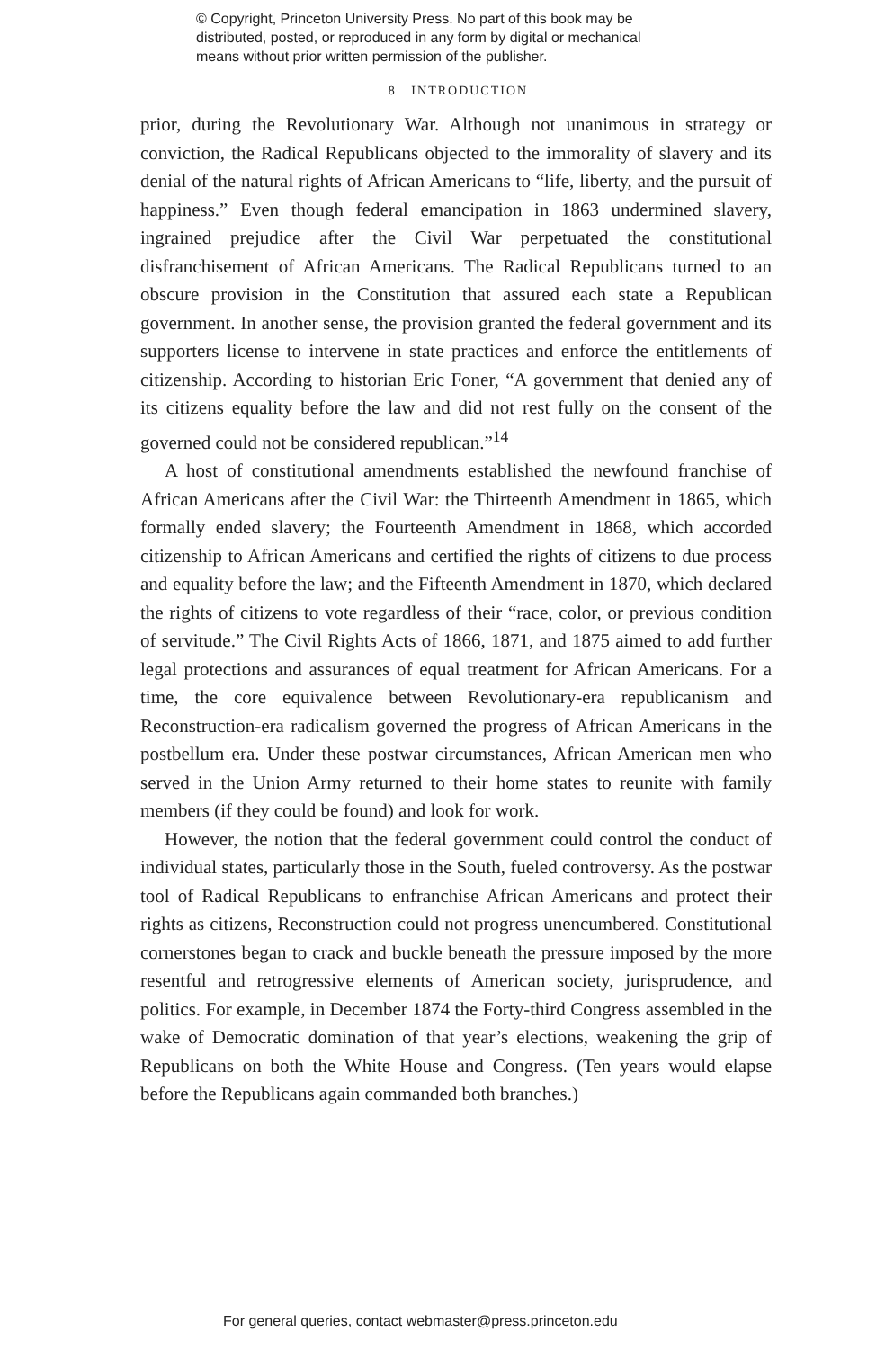© Copyright, Princeton University Press. No part of this book may be
distributed, posted, or reproduced in any form by digital or mechanical
means without prior written permission of the publisher.
8 INTRODUCTION
prior, during the Revolutionary War. Although not unanimous in strategy or conviction, the Radical Republicans objected to the immorality of slavery and its denial of the natural rights of African Americans to “life, liberty, and the pursuit of happiness.” Even though federal emancipation in 1863 undermined slavery, ingrained prejudice after the Civil War perpetuated the constitutional disfranchisement of African Americans. The Radical Republicans turned to an obscure provision in the Constitution that assured each state a Republican government. In another sense, the provision granted the federal government and its supporters license to intervene in state practices and enforce the entitlements of citizenship. According to historian Eric Foner, “A government that denied any of its citizens equality before the law and did not rest fully on the consent of the governed could not be considered republican.”<sup>14</sup>
A host of constitutional amendments established the newfound franchise of African Americans after the Civil War: the Thirteenth Amendment in 1865, which formally ended slavery; the Fourteenth Amendment in 1868, which accorded citizenship to African Americans and certified the rights of citizens to due process and equality before the law; and the Fifteenth Amendment in 1870, which declared the rights of citizens to vote regardless of their “race, color, or previous condition of servitude.” The Civil Rights Acts of 1866, 1871, and 1875 aimed to add further legal protections and assurances of equal treatment for African Americans. For a time, the core equivalence between Revolutionary-era republicanism and Reconstruction-era radicalism governed the progress of African Americans in the postbellum era. Under these postwar circumstances, African American men who served in the Union Army returned to their home states to reunite with family members (if they could be found) and look for work.
However, the notion that the federal government could control the conduct of individual states, particularly those in the South, fueled controversy. As the postwar tool of Radical Republicans to enfranchise African Americans and protect their rights as citizens, Reconstruction could not progress unencumbered. Constitutional cornerstones began to crack and buckle beneath the pressure imposed by the more resentful and retrogressive elements of American society, jurisprudence, and politics. For example, in December 1874 the Forty-third Congress assembled in the wake of Democratic domination of that year’s elections, weakening the grip of Republicans on both the White House and Congress. (Ten years would elapse before the Republicans again commanded both branches.)
For general queries, contact webmaster@press.princeton.edu